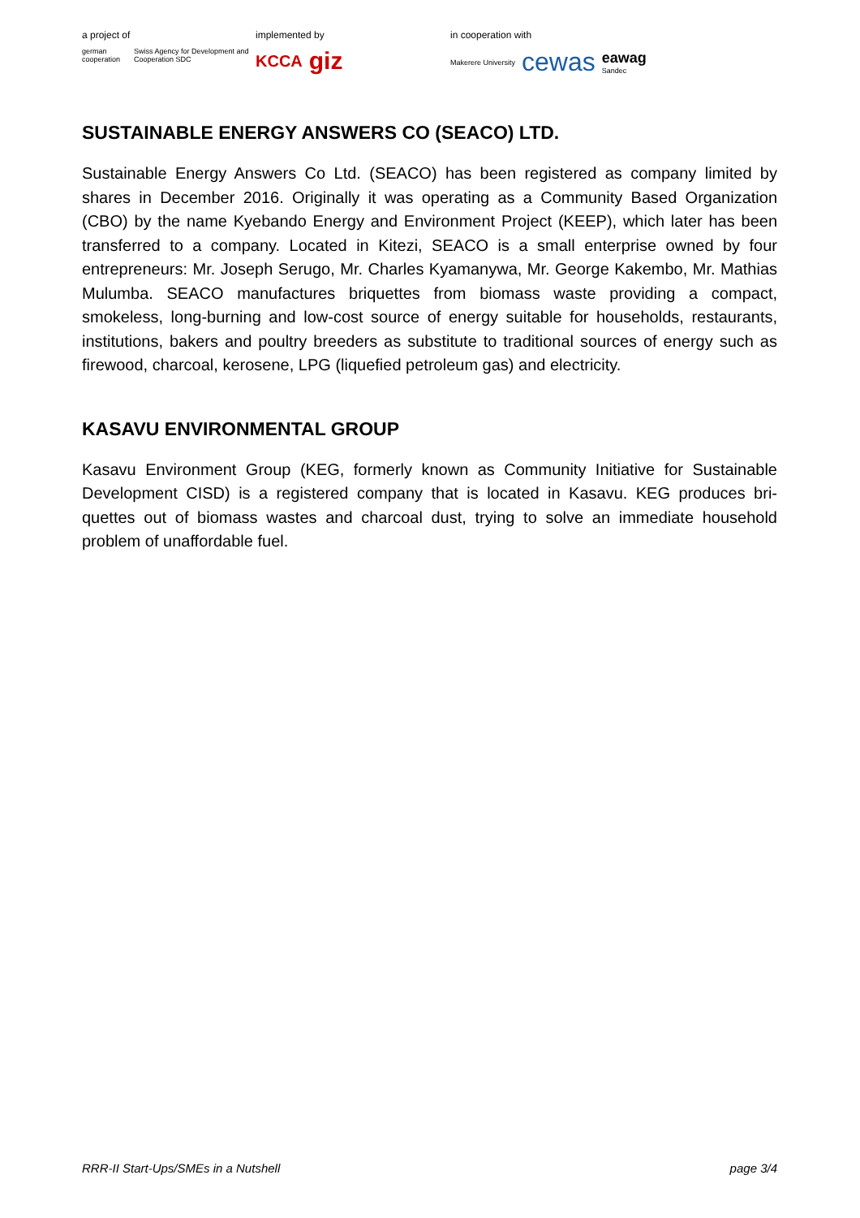a project of
german cooperation Swiss Agency for Development and Cooperation SDC
implemented by
KCCA giz
in cooperation with
Makerere University cewas eawag
Sandec
SUSTAINABLE ENERGY ANSWERS CO (SEACO) LTD.
Sustainable Energy Answers Co Ltd. (SEACO) has been registered as company limited by shares in December 2016. Originally it was operating as a Community Based Organization (CBO) by the name Kyebando Energy and Environment Project (KEEP), which later has been transferred to a company. Located in Kitezi, SEACO is a small enterprise owned by four entrepreneurs: Mr. Joseph Serugo, Mr. Charles Kyamanywa, Mr. George Kakembo, Mr. Mathias Mulumba. SEACO manufactures briquettes from biomass waste providing a compact, smokeless, long-burning and low-cost source of energy suitable for households, restaurants, institutions, bakers and poultry breeders as substitute to traditional sources of energy such as firewood, charcoal, kerosene, LPG (liquefied petroleum gas) and electricity.
KASAVU ENVIRONMENTAL GROUP
Kasavu Environment Group (KEG, formerly known as Community Initiative for Sustainable Development CISD) is a registered company that is located in Kasavu. KEG produces bri-quettes out of biomass wastes and charcoal dust, trying to solve an immediate household problem of unaffordable fuel.
RRR-II Start-Ups/SMEs in a Nutshell page 3/4